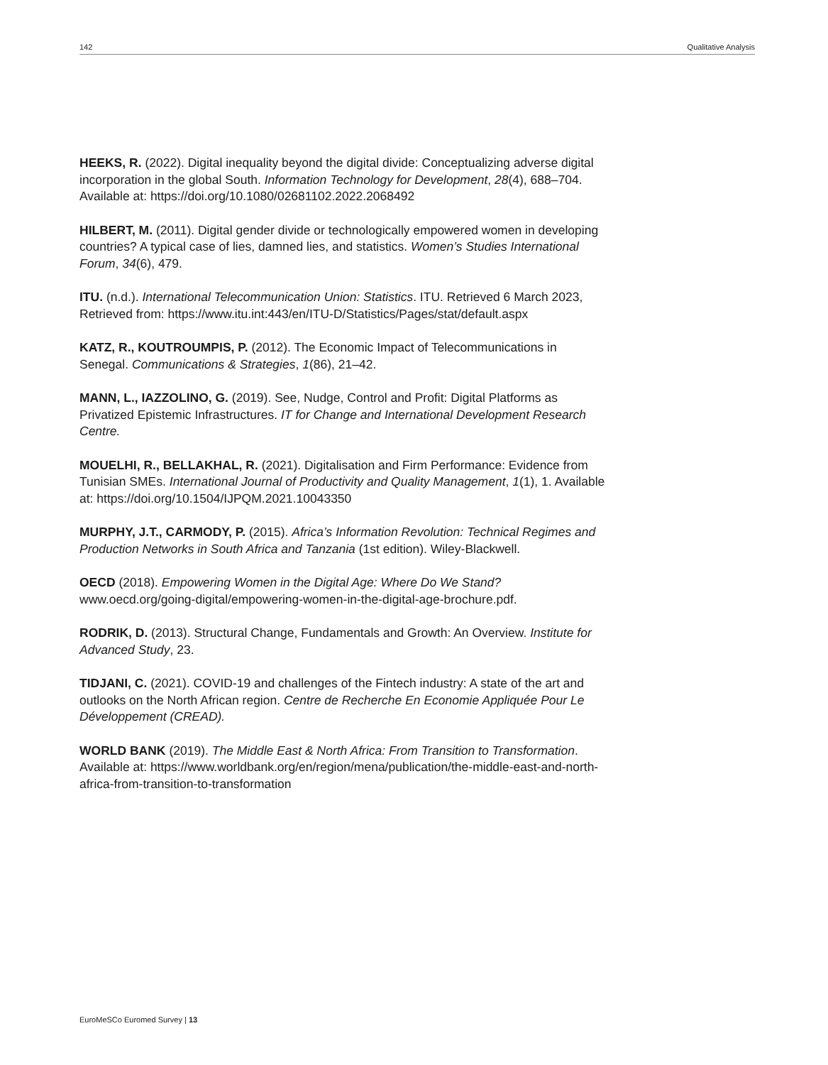142 Qualitative Analysis
HEEKS, R. (2022). Digital inequality beyond the digital divide: Conceptualizing adverse digital incorporation in the global South. Information Technology for Development, 28(4), 688–704. Available at: https://doi.org/10.1080/02681102.2022.2068492
HILBERT, M. (2011). Digital gender divide or technologically empowered women in developing countries? A typical case of lies, damned lies, and statistics. Women’s Studies International Forum, 34(6), 479.
ITU. (n.d.). International Telecommunication Union: Statistics. ITU. Retrieved 6 March 2023, Retrieved from: https://www.itu.int:443/en/ITU-D/Statistics/Pages/stat/default.aspx
KATZ, R., KOUTROUMPIS, P. (2012). The Economic Impact of Telecommunications in Senegal. Communications & Strategies, 1(86), 21–42.
MANN, L., IAZZOLINO, G. (2019). See, Nudge, Control and Profit: Digital Platforms as Privatized Epistemic Infrastructures. IT for Change and International Development Research Centre.
MOUELHI, R., BELLAKHAL, R. (2021). Digitalisation and Firm Performance: Evidence from Tunisian SMEs. International Journal of Productivity and Quality Management, 1(1), 1. Available at: https://doi.org/10.1504/IJPQM.2021.10043350
MURPHY, J.T., CARMODY, P. (2015). Africa’s Information Revolution: Technical Regimes and Production Networks in South Africa and Tanzania (1st edition). Wiley-Blackwell.
OECD (2018). Empowering Women in the Digital Age: Where Do We Stand? www.oecd.org/going-digital/empowering-women-in-the-digital-age-brochure.pdf.
RODRIK, D. (2013). Structural Change, Fundamentals and Growth: An Overview. Institute for Advanced Study, 23.
TIDJANI, C. (2021). COVID-19 and challenges of the Fintech industry: A state of the art and outlooks on the North African region. Centre de Recherche En Economie Appliquée Pour Le Développement (CREAD).
WORLD BANK (2019). The Middle East & North Africa: From Transition to Transformation. Available at: https://www.worldbank.org/en/region/mena/publication/the-middle-east-and-north-africa-from-transition-to-transformation
EuroMeSCo Euromed Survey | 13